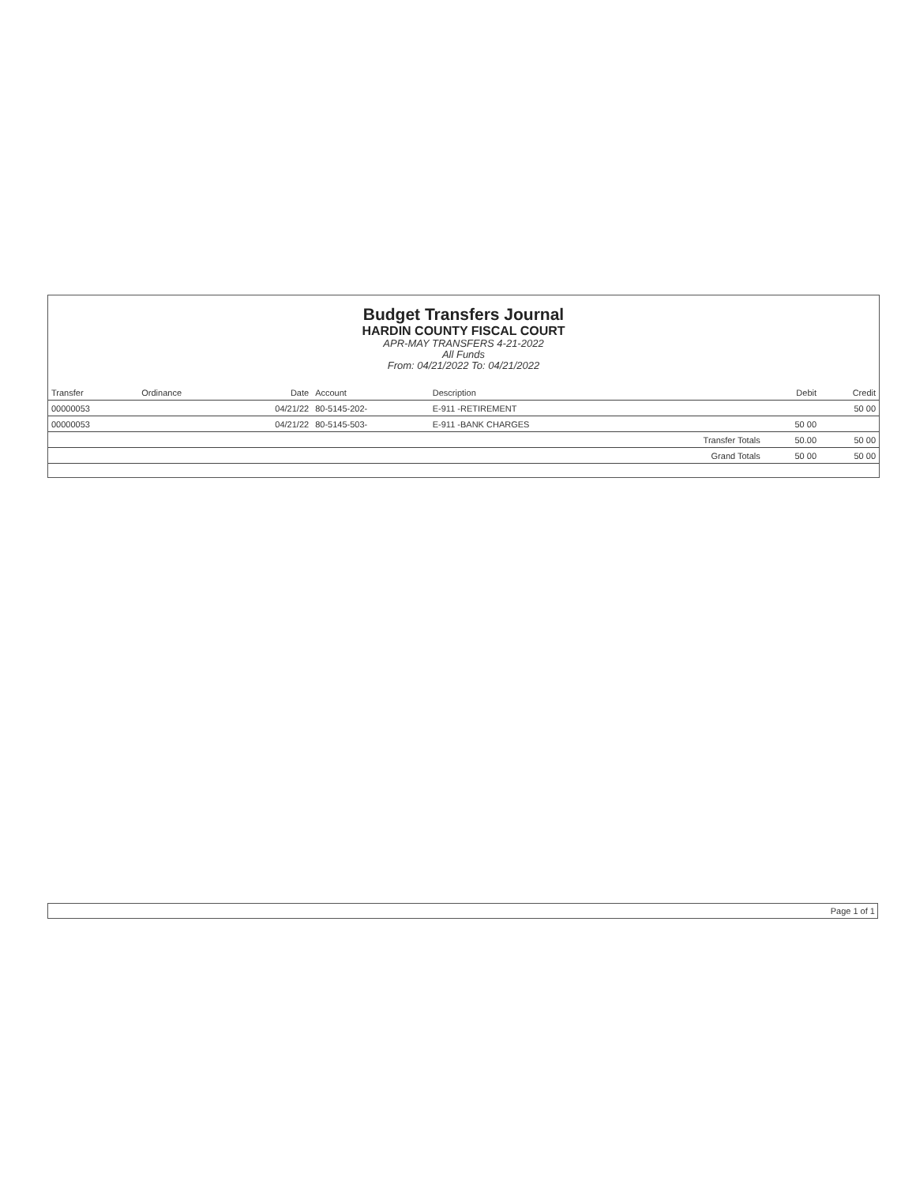Budget Transfers Journal
HARDIN COUNTY FISCAL COURT
APR-MAY TRANSFERS 4-21-2022
All Funds
From: 04/21/2022 To: 04/21/2022
| Transfer | Ordinance | Date | Account | Description | | Debit | Credit |
| --- | --- | --- | --- | --- | --- | --- | --- |
| 00000053 | | 04/21/22 | 80-5145-202- | E-911 -RETIREMENT | | | 50 00 |
| 00000053 | | 04/21/22 | 80-5145-503- | E-911 -BANK CHARGES | | 50 00 | |
| | | | | | Transfer Totals | 50.00 | 50 00 |
| | | | | | Grand Totals | 50 00 | 50 00 |
Page 1 of 1